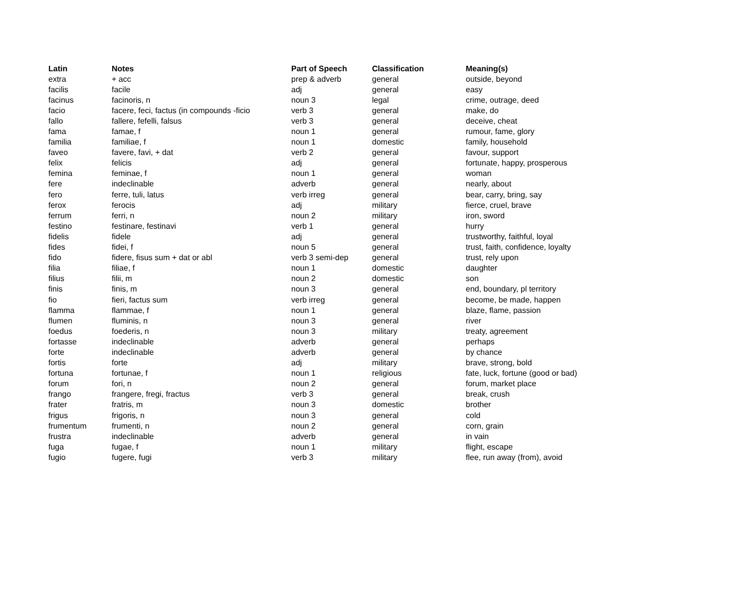| Latin | Notes | Part of Speech | Classification | Meaning(s) |
| --- | --- | --- | --- | --- |
| extra | + acc | prep & adverb | general | outside, beyond |
| facilis | facile | adj | general | easy |
| facinus | facinoris, n | noun 3 | legal | crime, outrage, deed |
| facio | facere, feci, factus (in compounds -ficio | verb 3 | general | make, do |
| fallo | fallere, fefelli, falsus | verb 3 | general | deceive, cheat |
| fama | famae, f | noun 1 | general | rumour, fame, glory |
| familia | familiae, f | noun 1 | domestic | family, household |
| faveo | favere, favi, + dat | verb 2 | general | favour, support |
| felix | felicis | adj | general | fortunate, happy, prosperous |
| femina | feminae, f | noun 1 | general | woman |
| fere | indeclinable | adverb | general | nearly, about |
| fero | ferre, tuli, latus | verb irreg | general | bear, carry, bring, say |
| ferox | ferocis | adj | military | fierce, cruel, brave |
| ferrum | ferri, n | noun 2 | military | iron, sword |
| festino | festinare, festinavi | verb 1 | general | hurry |
| fidelis | fidele | adj | general | trustworthy, faithful, loyal |
| fides | fidei, f | noun 5 | general | trust, faith, confidence, loyalty |
| fido | fidere, fisus sum + dat or abl | verb 3 semi-dep | general | trust, rely upon |
| filia | filiae, f | noun 1 | domestic | daughter |
| filius | filii, m | noun 2 | domestic | son |
| finis | finis, m | noun 3 | general | end, boundary, pl territory |
| fio | fieri, factus sum | verb irreg | general | become, be made, happen |
| flamma | flammae, f | noun 1 | general | blaze, flame, passion |
| flumen | fluminis, n | noun 3 | general | river |
| foedus | foederis, n | noun 3 | military | treaty, agreement |
| fortasse | indeclinable | adverb | general | perhaps |
| forte | indeclinable | adverb | general | by chance |
| fortis | forte | adj | military | brave, strong, bold |
| fortuna | fortunae, f | noun 1 | religious | fate, luck, fortune (good or bad) |
| forum | fori, n | noun 2 | general | forum, market place |
| frango | frangere, fregi, fractus | verb 3 | general | break, crush |
| frater | fratris, m | noun 3 | domestic | brother |
| frigus | frigoris, n | noun 3 | general | cold |
| frumentum | frumenti, n | noun 2 | general | corn, grain |
| frustra | indeclinable | adverb | general | in vain |
| fuga | fugae, f | noun 1 | military | flight, escape |
| fugio | fugere, fugi | verb 3 | military | flee, run away (from), avoid |